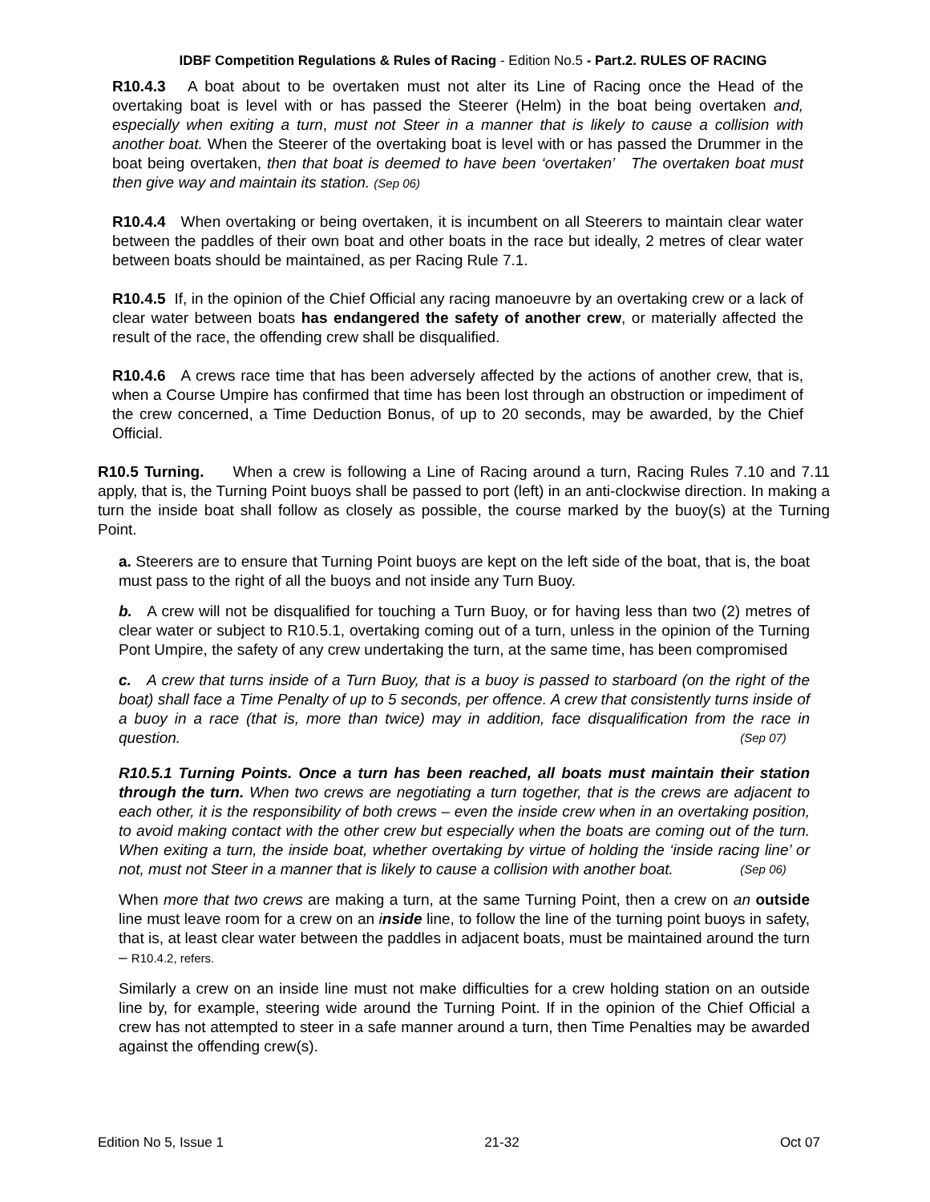IDBF Competition Regulations & Rules of Racing - Edition No.5 - Part.2. RULES OF RACING
R10.4.3 A boat about to be overtaken must not alter its Line of Racing once the Head of the overtaking boat is level with or has passed the Steerer (Helm) in the boat being overtaken and, especially when exiting a turn, must not Steer in a manner that is likely to cause a collision with another boat. When the Steerer of the overtaking boat is level with or has passed the Drummer in the boat being overtaken, then that boat is deemed to have been ‘overtaken’ The overtaken boat must then give way and maintain its station. (Sep 06)
R10.4.4 When overtaking or being overtaken, it is incumbent on all Steerers to maintain clear water between the paddles of their own boat and other boats in the race but ideally, 2 metres of clear water between boats should be maintained, as per Racing Rule 7.1.
R10.4.5 If, in the opinion of the Chief Official any racing manoeuvre by an overtaking crew or a lack of clear water between boats has endangered the safety of another crew, or materially affected the result of the race, the offending crew shall be disqualified.
R10.4.6 A crews race time that has been adversely affected by the actions of another crew, that is, when a Course Umpire has confirmed that time has been lost through an obstruction or impediment of the crew concerned, a Time Deduction Bonus, of up to 20 seconds, may be awarded, by the Chief Official.
R10.5 Turning. When a crew is following a Line of Racing around a turn, Racing Rules 7.10 and 7.11 apply, that is, the Turning Point buoys shall be passed to port (left) in an anti-clockwise direction. In making a turn the inside boat shall follow as closely as possible, the course marked by the buoy(s) at the Turning Point.
a. Steerers are to ensure that Turning Point buoys are kept on the left side of the boat, that is, the boat must pass to the right of all the buoys and not inside any Turn Buoy.
b. A crew will not be disqualified for touching a Turn Buoy, or for having less than two (2) metres of clear water or subject to R10.5.1, overtaking coming out of a turn, unless in the opinion of the Turning Pont Umpire, the safety of any crew undertaking the turn, at the same time, has been compromised
c. A crew that turns inside of a Turn Buoy, that is a buoy is passed to starboard (on the right of the boat) shall face a Time Penalty of up to 5 seconds, per offence. A crew that consistently turns inside of a buoy in a race (that is, more than twice) may in addition, face disqualification from the race in question. (Sep 07)
R10.5.1 Turning Points. Once a turn has been reached, all boats must maintain their station through the turn. When two crews are negotiating a turn together, that is the crews are adjacent to each other, it is the responsibility of both crews – even the inside crew when in an overtaking position, to avoid making contact with the other crew but especially when the boats are coming out of the turn. When exiting a turn, the inside boat, whether overtaking by virtue of holding the ‘inside racing line’ or not, must not Steer in a manner that is likely to cause a collision with another boat. (Sep 06)
When more that two crews are making a turn, at the same Turning Point, then a crew on an outside line must leave room for a crew on an inside line, to follow the line of the turning point buoys in safety, that is, at least clear water between the paddles in adjacent boats, must be maintained around the turn – R10.4.2, refers.
Similarly a crew on an inside line must not make difficulties for a crew holding station on an outside line by, for example, steering wide around the Turning Point. If in the opinion of the Chief Official a crew has not attempted to steer in a safe manner around a turn, then Time Penalties may be awarded against the offending crew(s).
Edition No 5, Issue 1 21-32 Oct 07